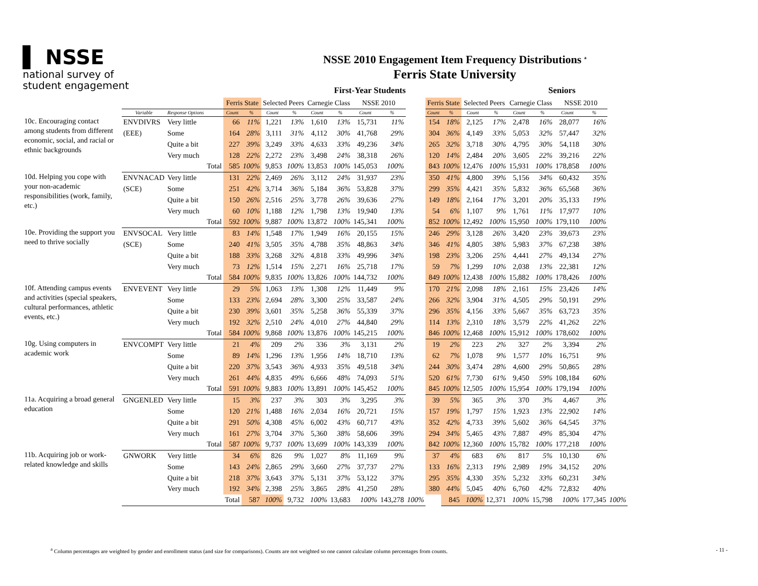▌ NSSE
national survey of
student engagement
NSSE 2010 Engagement Item Frequency Distributions <sup>a</sup>
Ferris State University
First-Year Students Seniors
| | | | | Ferris State | | Selected Peers | | Carnegie Class | | NSSE 2010 | | | Ferris State | | Selected Peers | | Carnegie Class | | NSSE 2010 | | |
| --- | --- | --- | --- | --- | --- | --- | --- | --- | --- | --- | --- | --- | --- | --- | --- | --- | --- | --- | --- | --- | --- |
| | Variable | Response Options | | Count | % | Count | % | Count | % | Count | % | | Count | % | Count | % | Count | % | Count | % | |
| 10c. Encouraging contact among students from different economic, social, and racial or ethnic backgrounds | ENVDIVRS | Very little | | 66 | 11% | 1,221 | 13% | 1,610 | 13% | 15,731 | 11% | | 154 | 18% | 2,125 | 17% | 2,478 | 16% | 28,077 | 16% | |
| | (EEE) | Some | | 164 | 28% | 3,111 | 31% | 4,112 | 30% | 41,768 | 29% | | 304 | 36% | 4,149 | 33% | 5,053 | 32% | 57,447 | 32% | |
| | | Quite a bit | | 227 | 39% | 3,249 | 33% | 4,633 | 33% | 49,236 | 34% | | 265 | 32% | 3,718 | 30% | 4,795 | 30% | 54,118 | 30% | |
| | | Very much | | 128 | 22% | 2,272 | 23% | 3,498 | 24% | 38,318 | 26% | | 120 | 14% | 2,484 | 20% | 3,605 | 22% | 39,216 | 22% | |
| | | | Total | 585 | 100% | 9,853 | 100% | 13,853 | 100% | 145,053 | 100% | | 843 | 100% | 12,476 | 100% | 15,931 | 100% | 178,858 | 100% | |
| 10d. Helping you cope with your non-academic responsibilities (work, family, etc.) | ENVNACAD | Very little | | 131 | 22% | 2,469 | 26% | 3,112 | 24% | 31,937 | 23% | | 350 | 41% | 4,800 | 39% | 5,156 | 34% | 60,432 | 35% | |
| | (SCE) | Some | | 251 | 42% | 3,714 | 36% | 5,184 | 36% | 53,828 | 37% | | 299 | 35% | 4,421 | 35% | 5,832 | 36% | 65,568 | 36% | |
| | | Quite a bit | | 150 | 26% | 2,516 | 25% | 3,778 | 26% | 39,636 | 27% | | 149 | 18% | 2,164 | 17% | 3,201 | 20% | 35,133 | 19% | |
| | | Very much | | 60 | 10% | 1,188 | 12% | 1,798 | 13% | 19,940 | 13% | | 54 | 6% | 1,107 | 9% | 1,761 | 11% | 17,977 | 10% | |
| | | | Total | 592 | 100% | 9,887 | 100% | 13,872 | 100% | 145,341 | 100% | | 852 | 100% | 12,492 | 100% | 15,950 | 100% | 179,110 | 100% | |
| 10e. Providing the support you need to thrive socially | ENVSOCAL | Very little | | 83 | 14% | 1,548 | 17% | 1,949 | 16% | 20,155 | 15% | | 246 | 29% | 3,128 | 26% | 3,420 | 23% | 39,673 | 23% | |
| | (SCE) | Some | | 240 | 41% | 3,505 | 35% | 4,788 | 35% | 48,863 | 34% | | 346 | 41% | 4,805 | 38% | 5,983 | 37% | 67,238 | 38% | |
| | | Quite a bit | | 188 | 33% | 3,268 | 32% | 4,818 | 33% | 49,996 | 34% | | 198 | 23% | 3,206 | 25% | 4,441 | 27% | 49,134 | 27% | |
| | | Very much | | 73 | 12% | 1,514 | 15% | 2,271 | 16% | 25,718 | 17% | | 59 | 7% | 1,299 | 10% | 2,038 | 13% | 22,381 | 12% | |
| | | | Total | 584 | 100% | 9,835 | 100% | 13,826 | 100% | 144,732 | 100% | | 849 | 100% | 12,438 | 100% | 15,882 | 100% | 178,426 | 100% | |
| 10f. Attending campus events and activities (special speakers, cultural performances, athletic events, etc.) | ENVEVENT | Very little | | 29 | 5% | 1,063 | 13% | 1,308 | 12% | 11,449 | 9% | | 170 | 21% | 2,098 | 18% | 2,161 | 15% | 23,426 | 14% | |
| | | Some | | 133 | 23% | 2,694 | 28% | 3,300 | 25% | 33,587 | 24% | | 266 | 32% | 3,904 | 31% | 4,505 | 29% | 50,191 | 29% | |
| | | Quite a bit | | 230 | 39% | 3,601 | 35% | 5,258 | 36% | 55,339 | 37% | | 296 | 35% | 4,156 | 33% | 5,667 | 35% | 63,723 | 35% | |
| | | Very much | | 192 | 32% | 2,510 | 24% | 4,010 | 27% | 44,840 | 29% | | 114 | 13% | 2,310 | 18% | 3,579 | 22% | 41,262 | 22% | |
| | | | Total | 584 | 100% | 9,868 | 100% | 13,876 | 100% | 145,215 | 100% | | 846 | 100% | 12,468 | 100% | 15,912 | 100% | 178,602 | 100% | |
| 10g. Using computers in academic work | ENVCOMPT | Very little | | 21 | 4% | 209 | 2% | 336 | 3% | 3,131 | 2% | | 19 | 2% | 223 | 2% | 327 | 2% | 3,394 | 2% | |
| | | Some | | 89 | 14% | 1,296 | 13% | 1,956 | 14% | 18,710 | 13% | | 62 | 7% | 1,078 | 9% | 1,577 | 10% | 16,751 | 9% | |
| | | Quite a bit | | 220 | 37% | 3,543 | 36% | 4,933 | 35% | 49,518 | 34% | | 244 | 30% | 3,474 | 28% | 4,600 | 29% | 50,865 | 28% | |
| | | Very much | | 261 | 44% | 4,835 | 49% | 6,666 | 48% | 74,093 | 51% | | 520 | 61% | 7,730 | 61% | 9,450 | 59% | 108,184 | 60% | |
| | | | Total | 591 | 100% | 9,883 | 100% | 13,891 | 100% | 145,452 | 100% | | 845 | 100% | 12,505 | 100% | 15,954 | 100% | 179,194 | 100% | |
| 11a. Acquiring a broad general education | GNGENLED | Very little | | 15 | 3% | 237 | 3% | 303 | 3% | 3,295 | 3% | | 39 | 5% | 365 | 3% | 370 | 3% | 4,467 | 3% | |
| | | Some | | 120 | 21% | 1,488 | 16% | 2,034 | 16% | 20,721 | 15% | | 157 | 19% | 1,797 | 15% | 1,923 | 13% | 22,902 | 14% | |
| | | Quite a bit | | 291 | 50% | 4,308 | 45% | 6,002 | 43% | 60,717 | 43% | | 352 | 42% | 4,733 | 39% | 5,602 | 36% | 64,545 | 37% | |
| | | Very much | | 161 | 27% | 3,704 | 37% | 5,360 | 38% | 58,606 | 39% | | 294 | 34% | 5,465 | 43% | 7,887 | 49% | 85,304 | 47% | |
| | | | Total | 587 | 100% | 9,737 | 100% | 13,699 | 100% | 143,339 | 100% | | 842 | 100% | 12,360 | 100% | 15,782 | 100% | 177,218 | 100% | |
| 11b. Acquiring job or work-related knowledge and skills | GNWORK | Very little | | 34 | 6% | 826 | 9% | 1,027 | 8% | 11,169 | 9% | | 37 | 4% | 683 | 6% | 817 | 5% | 10,130 | 6% | |
| | | Some | | 143 | 24% | 2,865 | 29% | 3,660 | 27% | 37,737 | 27% | | 133 | 16% | 2,313 | 19% | 2,989 | 19% | 34,152 | 20% | |
| | | Quite a bit | | 218 | 37% | 3,643 | 37% | 5,131 | 37% | 53,122 | 37% | | 295 | 35% | 4,330 | 35% | 5,232 | 33% | 60,231 | 34% | |
| | | Very much | | 192 | 34% | 2,398 | 25% | 3,865 | 28% | 41,250 | 28% | | 380 | 44% | 5,045 | 40% | 6,760 | 42% | 72,832 | 40% | |
| | | | | Total | 587 | 100% | 9,732 | 100% | 13,683 | 100% | 143,278 | 100% | | 845 | 100% | 12,371 | 100% | 15,798 | 100% | 177,345 | 100% |
<sup>a</sup> Column percentages are weighted by gender and enrollment status (and size for comparisons). Counts are not weighted so one cannot calculate column percentages from counts. - 11 -